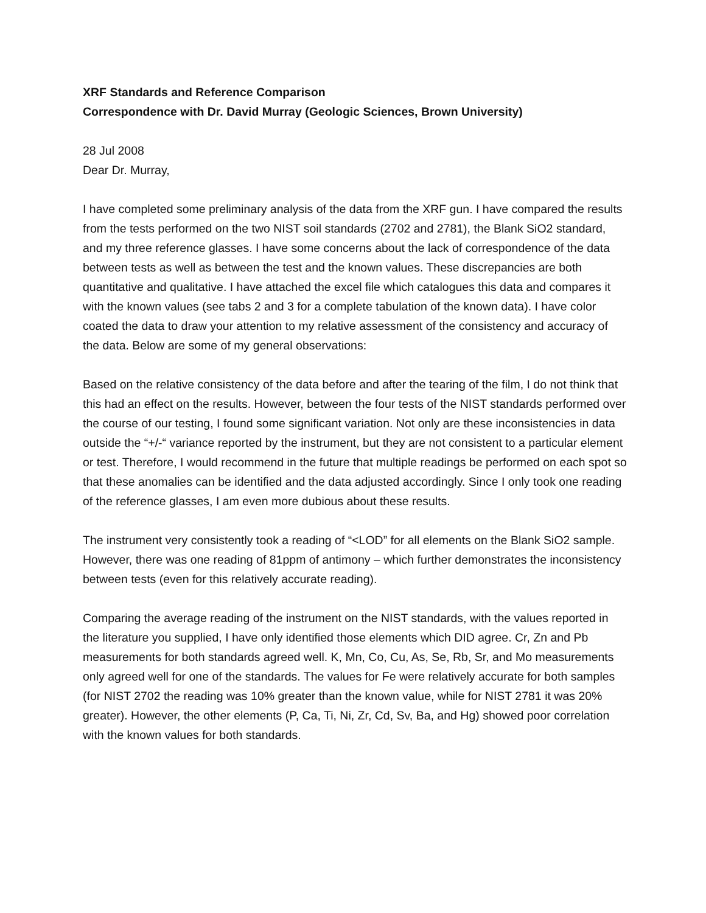XRF Standards and Reference Comparison
Correspondence with Dr. David Murray (Geologic Sciences, Brown University)
28 Jul 2008
Dear Dr. Murray,
I have completed some preliminary analysis of the data from the XRF gun. I have compared the results from the tests performed on the two NIST soil standards (2702 and 2781), the Blank SiO2 standard, and my three reference glasses. I have some concerns about the lack of correspondence of the data between tests as well as between the test and the known values. These discrepancies are both quantitative and qualitative. I have attached the excel file which catalogues this data and compares it with the known values (see tabs 2 and 3 for a complete tabulation of the known data). I have color coated the data to draw your attention to my relative assessment of the consistency and accuracy of the data. Below are some of my general observations:
Based on the relative consistency of the data before and after the tearing of the film, I do not think that this had an effect on the results. However, between the four tests of the NIST standards performed over the course of our testing, I found some significant variation. Not only are these inconsistencies in data outside the “+/-“ variance reported by the instrument, but they are not consistent to a particular element or test. Therefore, I would recommend in the future that multiple readings be performed on each spot so that these anomalies can be identified and the data adjusted accordingly. Since I only took one reading of the reference glasses, I am even more dubious about these results.
The instrument very consistently took a reading of “<LOD” for all elements on the Blank SiO2 sample. However, there was one reading of 81ppm of antimony – which further demonstrates the inconsistency between tests (even for this relatively accurate reading).
Comparing the average reading of the instrument on the NIST standards, with the values reported in the literature you supplied, I have only identified those elements which DID agree. Cr, Zn and Pb measurements for both standards agreed well. K, Mn, Co, Cu, As, Se, Rb, Sr, and Mo measurements only agreed well for one of the standards. The values for Fe were relatively accurate for both samples (for NIST 2702 the reading was 10% greater than the known value, while for NIST 2781 it was 20% greater). However, the other elements (P, Ca, Ti, Ni, Zr, Cd, Sv, Ba, and Hg) showed poor correlation with the known values for both standards.